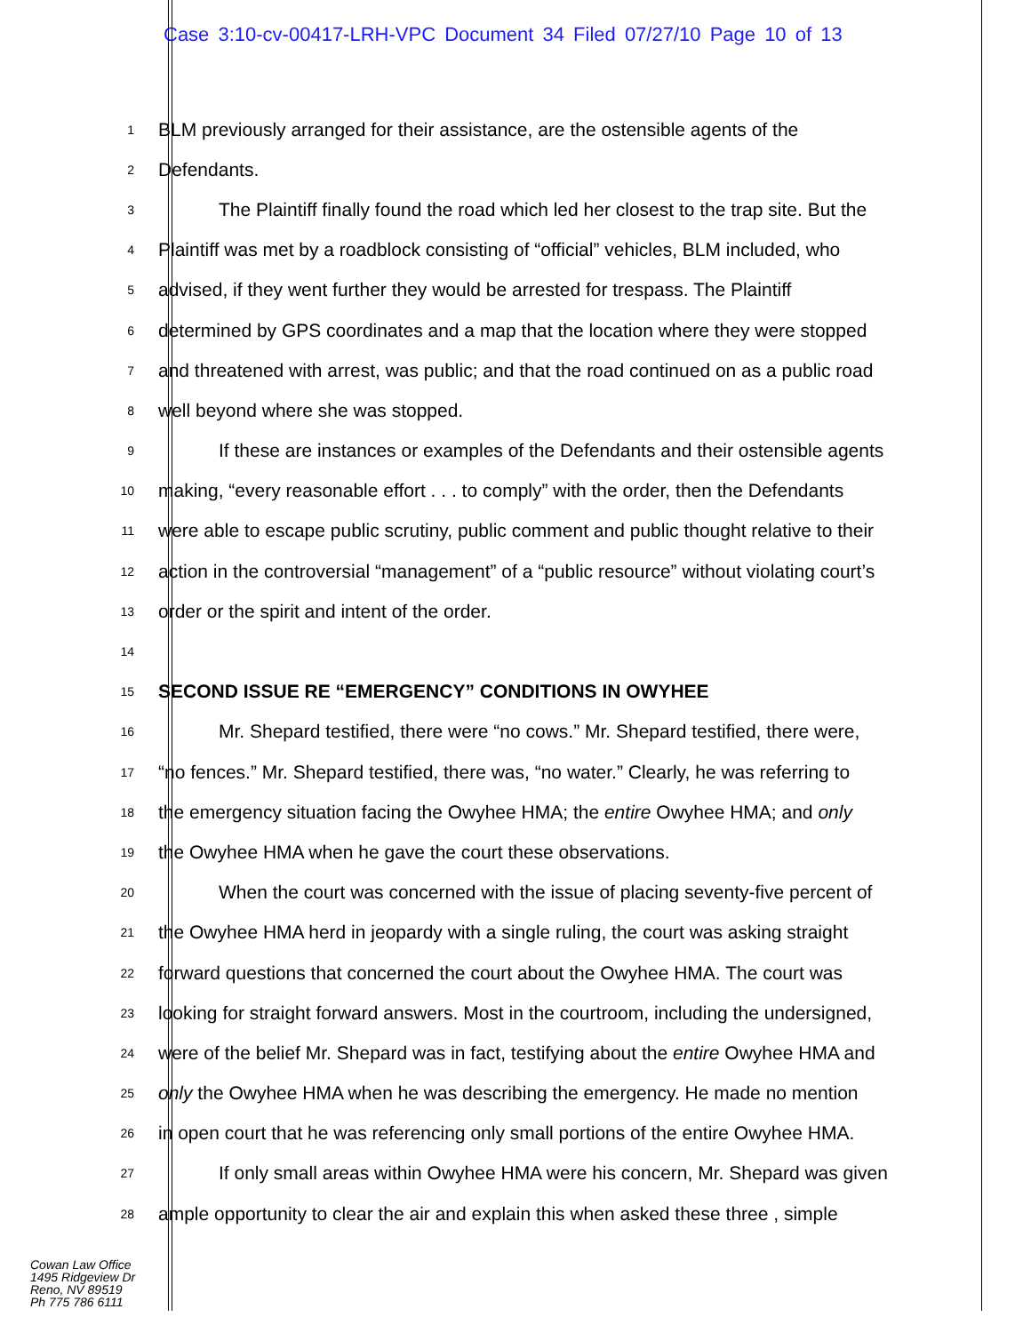Case 3:10-cv-00417-LRH-VPC Document 34 Filed 07/27/10 Page 10 of 13
1 BLM previously arranged for their assistance, are the ostensible agents of the
2 Defendants.
3 The Plaintiff finally found the road which led her closest to the trap site. But the
4 Plaintiff was met by a roadblock consisting of “official” vehicles, BLM included, who
5 advised, if they went further they would be arrested for trespass. The Plaintiff
6 determined by GPS coordinates and a map that the location where they were stopped
7 and threatened with arrest, was public; and that the road continued on as a public road
8 well beyond where she was stopped.
9 If these are instances or examples of the Defendants and their ostensible agents
10 making, “every reasonable effort . . . to comply” with the order, then the Defendants
11 were able to escape public scrutiny, public comment and public thought relative to their
12 action in the controversial “management” of a “public resource” without violating court’s
13 order or the spirit and intent of the order.
14
15 SECOND ISSUE RE “EMERGENCY” CONDITIONS IN OWYHEE
16 Mr. Shepard testified, there were “no cows.” Mr. Shepard testified, there were,
17 “no fences.” Mr. Shepard testified, there was, “no water.” Clearly, he was referring to
18 the emergency situation facing the Owyhee HMA; the entire Owyhee HMA; and only
19 the Owyhee HMA when he gave the court these observations.
20 When the court was concerned with the issue of placing seventy-five percent of
21 the Owyhee HMA herd in jeopardy with a single ruling, the court was asking straight
22 forward questions that concerned the court about the Owyhee HMA. The court was
23 looking for straight forward answers. Most in the courtroom, including the undersigned,
24 were of the belief Mr. Shepard was in fact, testifying about the entire Owyhee HMA and
25 only the Owyhee HMA when he was describing the emergency. He made no mention
26 in open court that he was referencing only small portions of the entire Owyhee HMA.
27 If only small areas within Owyhee HMA were his concern, Mr. Shepard was given
28 ample opportunity to clear the air and explain this when asked these three , simple
Cowan Law Office
1495 Ridgeview Dr
Reno, NV 89519
Ph 775 786 6111